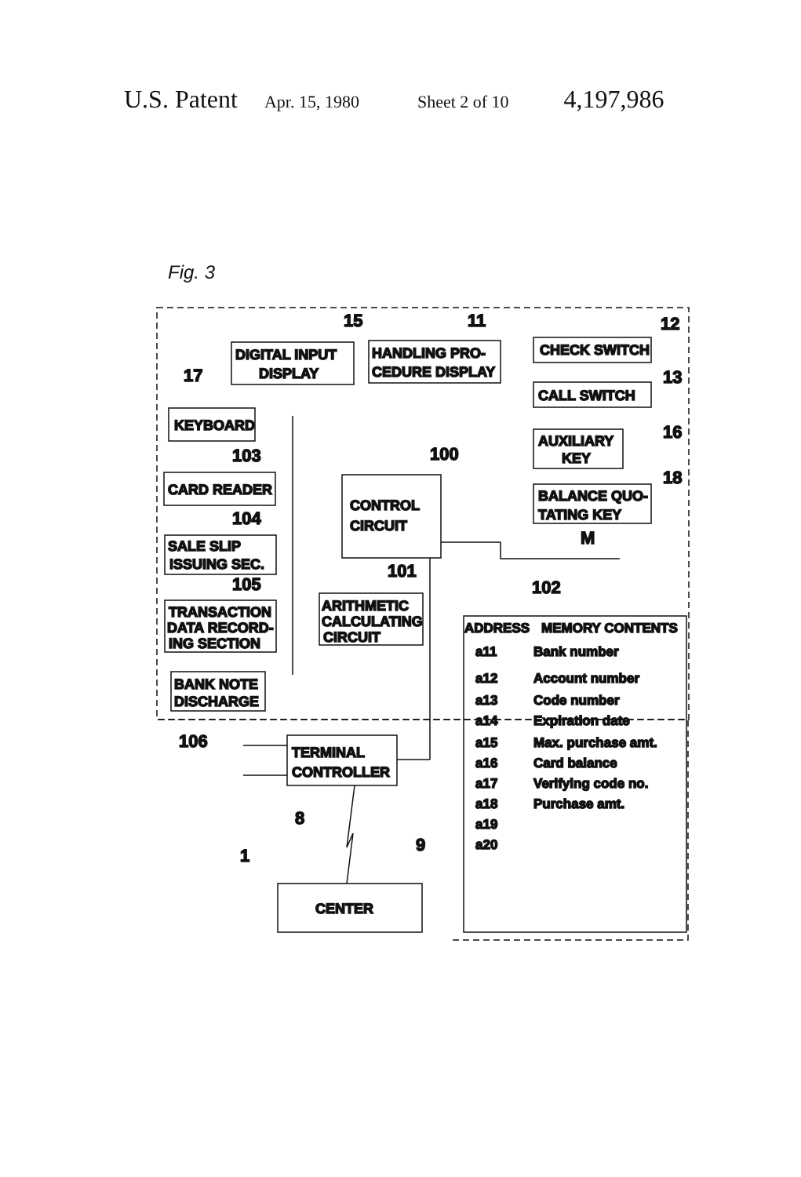U.S. Patent Apr. 15, 1980 Sheet 2 of 10 4,197,986
Fig. 3
DIGITAL INPUT
DISPLAY
15
HANDLING PRO-
CEDURE DISPLAY
11
CHECK SWITCH
12
CALL SWITCH
13
AUXILIARY
KEY
16
BALANCE QUO-
TATING KEY
18
17
KEYBOARD
103
CARD READER
CONTROL
CIRCUIT
100
104
SALE SLIP
ISSUING SEC.
M
101
105
TRANSACTION
DATA RECORD-
ING SECTION
ARITHMETIC
CALCULATING
CIRCUIT
102
ADDRESS
MEMORY CONTENTS
a11
Bank number
a12
Account number
a13
Code number
a14
Expiration date
a15
Max. purchase amt.
a16
Card balance
a17
Verifying code no.
a18
Purchase amt.
a19
a20
BANK NOTE
DISCHARGE
106
TERMINAL
CONTROLLER
8
9
1
CENTER